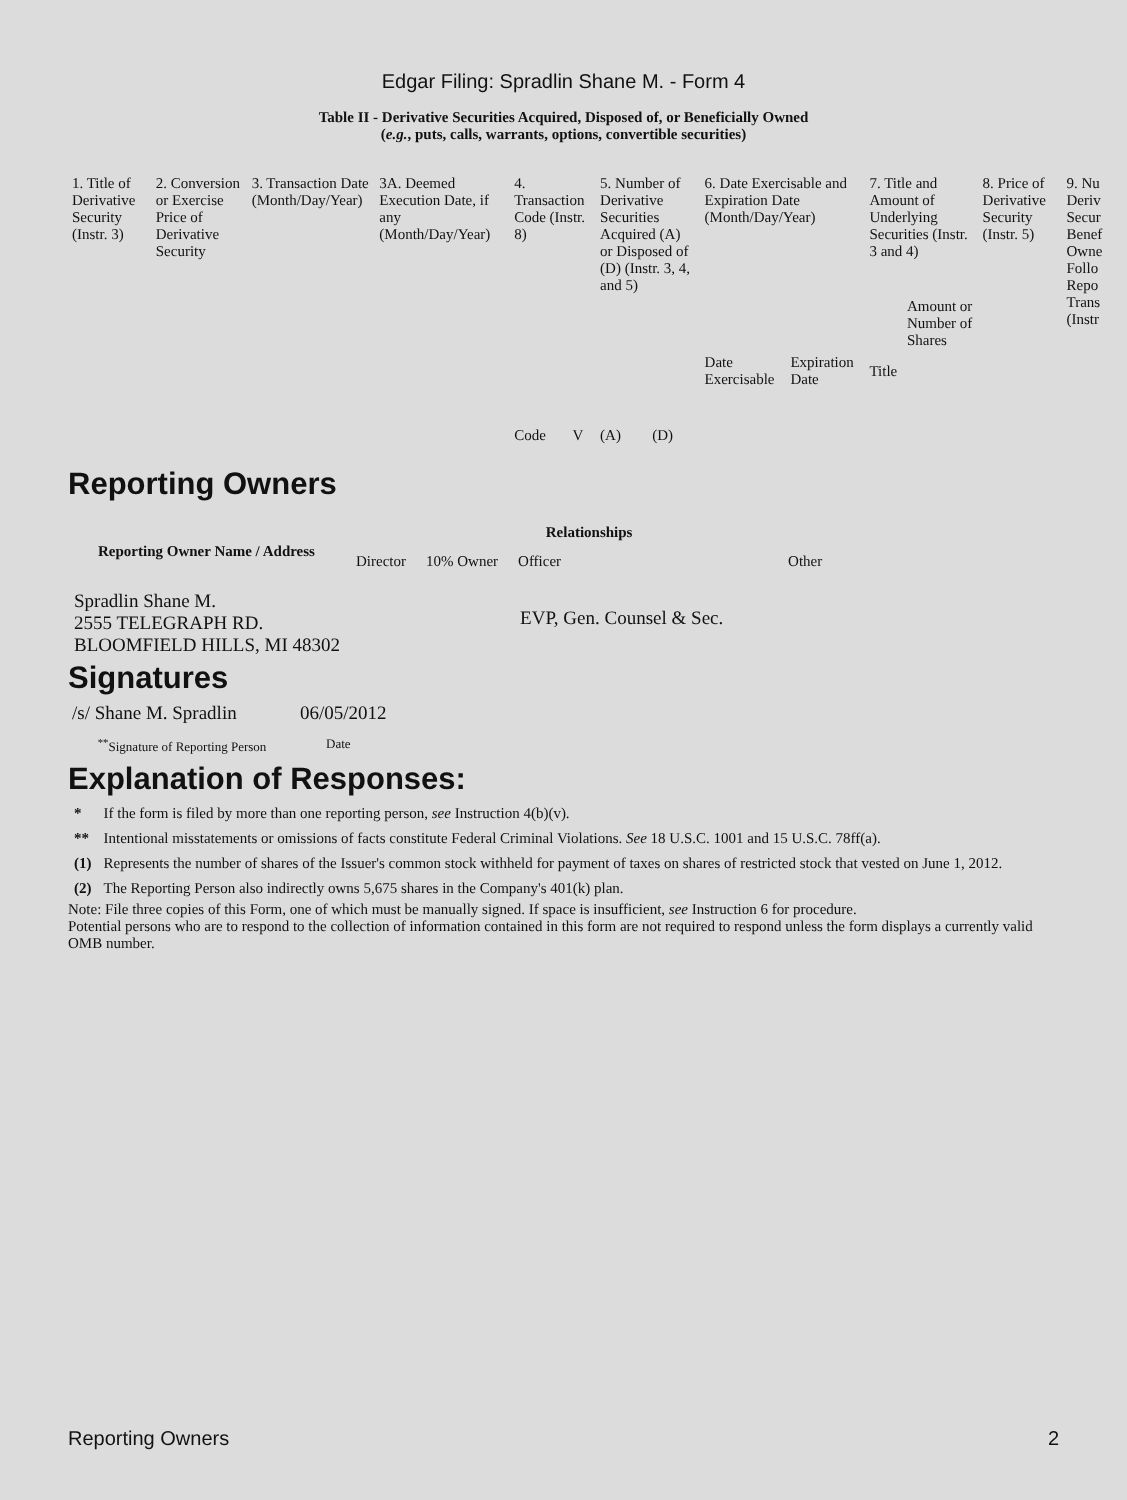Edgar Filing: Spradlin Shane M. - Form 4
Table II - Derivative Securities Acquired, Disposed of, or Beneficially Owned
(e.g., puts, calls, warrants, options, convertible securities)
| 1. Title of Derivative Security (Instr. 3) | 2. Conversion or Exercise Price of Derivative Security | 3. Transaction Date (Month/Day/Year) | 3A. Deemed Execution Date, if any (Month/Day/Year) | 4. Transaction Code (Instr. 8) | | 5. Number of Derivative Securities Acquired (A) or Disposed of (D) (Instr. 3, 4, and 5) | | 6. Date Exercisable and Expiration Date (Month/Day/Year) | | 7. Title and Amount of Underlying Securities (Instr. 3 and 4) | | 8. Price of Derivative Security (Instr. 5) | 9. Nu Deriv Secur Benef Owne Follo Repo Trans (Instr |
| --- | --- | --- | --- | --- | --- | --- | --- | --- | --- | --- | --- | --- | --- |
| | | | | Code | V | (A) | (D) | Date Exercisable | Expiration Date | Title | Amount or Number of Shares | | |
Reporting Owners
| Reporting Owner Name / Address | Relationships | | | |
| --- | --- | --- | --- | --- |
| | Director | 10% Owner | Officer | Other |
| Spradlin Shane M. 2555 TELEGRAPH RD. BLOOMFIELD HILLS, MI 48302 | | | EVP, Gen. Counsel & Sec. | |
Signatures
| /s/ Shane M. Spradlin | 06/05/2012 |
| <sup>**</sup> Signature of Reporting Person | Date |
Explanation of Responses:
| * | If the form is filed by more than one reporting person, see Instruction 4(b)(v). |
| ** | Intentional misstatements or omissions of facts constitute Federal Criminal Violations. See 18 U.S.C. 1001 and 15 U.S.C. 78ff(a). |
| (1) | Represents the number of shares of the Issuer's common stock withheld for payment of taxes on shares of restricted stock that vested on June 1, 2012. |
| (2) | The Reporting Person also indirectly owns 5,675 shares in the Company's 401(k) plan. |
Note: File three copies of this Form, one of which must be manually signed. If space is insufficient, see Instruction 6 for procedure.
Potential persons who are to respond to the collection of information contained in this form are not required to respond unless the form displays a currently valid OMB number.
Reporting Owners 2